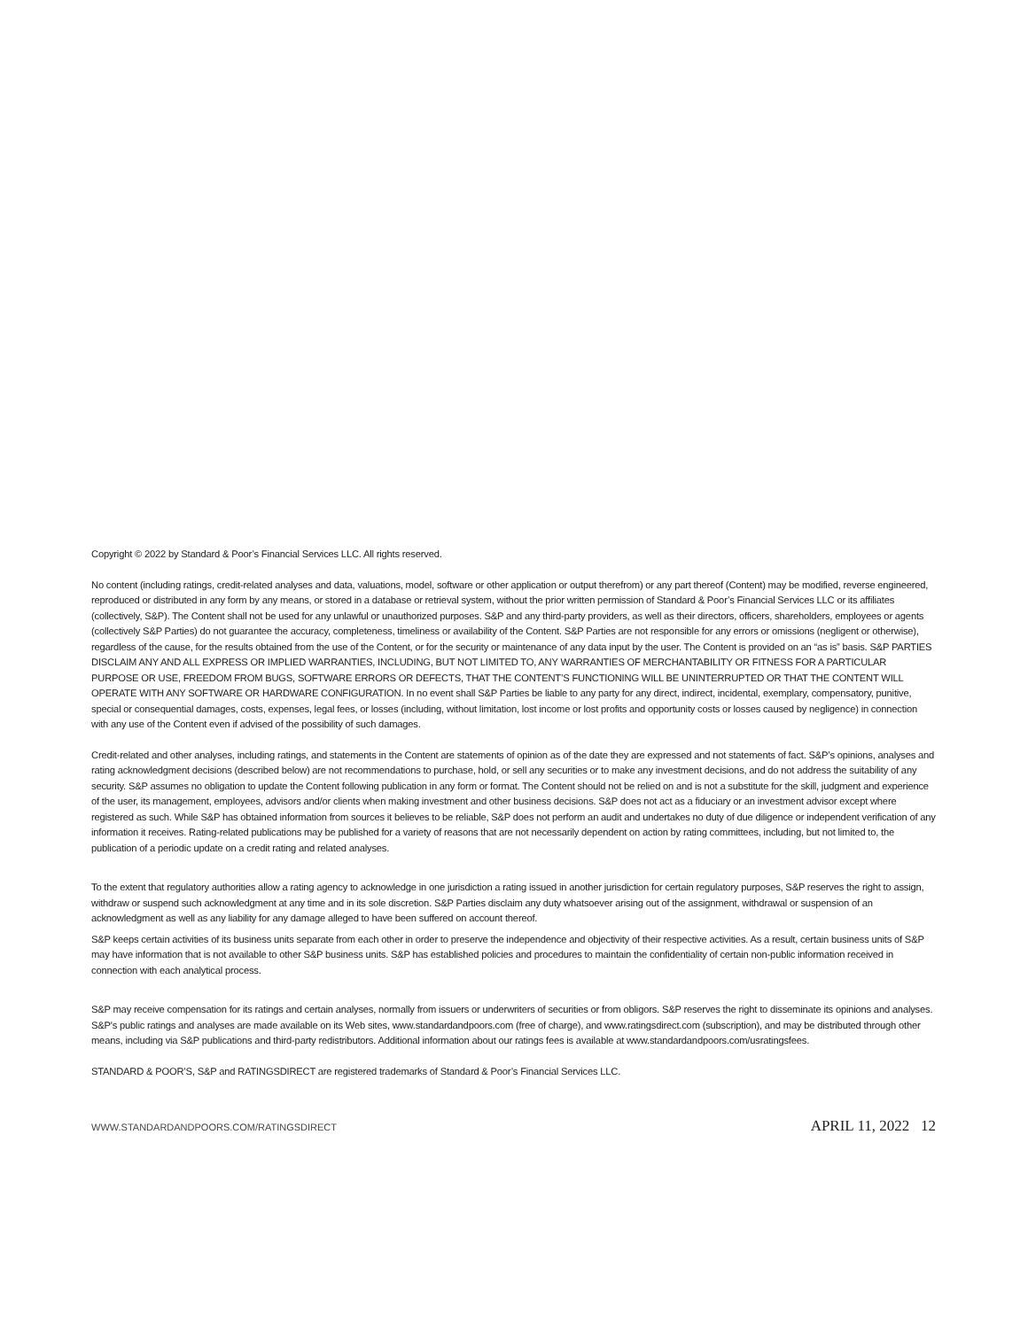Copyright © 2022 by Standard & Poor’s Financial Services LLC. All rights reserved.
No content (including ratings, credit-related analyses and data, valuations, model, software or other application or output therefrom) or any part thereof (Content) may be modified, reverse engineered, reproduced or distributed in any form by any means, or stored in a database or retrieval system, without the prior written permission of Standard & Poor’s Financial Services LLC or its affiliates (collectively, S&P). The Content shall not be used for any unlawful or unauthorized purposes. S&P and any third-party providers, as well as their directors, officers, shareholders, employees or agents (collectively S&P Parties) do not guarantee the accuracy, completeness, timeliness or availability of the Content. S&P Parties are not responsible for any errors or omissions (negligent or otherwise), regardless of the cause, for the results obtained from the use of the Content, or for the security or maintenance of any data input by the user. The Content is provided on an “as is” basis. S&P PARTIES DISCLAIM ANY AND ALL EXPRESS OR IMPLIED WARRANTIES, INCLUDING, BUT NOT LIMITED TO, ANY WARRANTIES OF MERCHANTABILITY OR FITNESS FOR A PARTICULAR PURPOSE OR USE, FREEDOM FROM BUGS, SOFTWARE ERRORS OR DEFECTS, THAT THE CONTENT’S FUNCTIONING WILL BE UNINTERRUPTED OR THAT THE CONTENT WILL OPERATE WITH ANY SOFTWARE OR HARDWARE CONFIGURATION. In no event shall S&P Parties be liable to any party for any direct, indirect, incidental, exemplary, compensatory, punitive, special or consequential damages, costs, expenses, legal fees, or losses (including, without limitation, lost income or lost profits and opportunity costs or losses caused by negligence) in connection with any use of the Content even if advised of the possibility of such damages.
Credit-related and other analyses, including ratings, and statements in the Content are statements of opinion as of the date they are expressed and not statements of fact. S&P’s opinions, analyses and rating acknowledgment decisions (described below) are not recommendations to purchase, hold, or sell any securities or to make any investment decisions, and do not address the suitability of any security. S&P assumes no obligation to update the Content following publication in any form or format. The Content should not be relied on and is not a substitute for the skill, judgment and experience of the user, its management, employees, advisors and/or clients when making investment and other business decisions. S&P does not act as a fiduciary or an investment advisor except where registered as such. While S&P has obtained information from sources it believes to be reliable, S&P does not perform an audit and undertakes no duty of due diligence or independent verification of any information it receives. Rating-related publications may be published for a variety of reasons that are not necessarily dependent on action by rating committees, including, but not limited to, the publication of a periodic update on a credit rating and related analyses.
To the extent that regulatory authorities allow a rating agency to acknowledge in one jurisdiction a rating issued in another jurisdiction for certain regulatory purposes, S&P reserves the right to assign, withdraw or suspend such acknowledgment at any time and in its sole discretion. S&P Parties disclaim any duty whatsoever arising out of the assignment, withdrawal or suspension of an acknowledgment as well as any liability for any damage alleged to have been suffered on account thereof.
S&P keeps certain activities of its business units separate from each other in order to preserve the independence and objectivity of their respective activities. As a result, certain business units of S&P may have information that is not available to other S&P business units. S&P has established policies and procedures to maintain the confidentiality of certain non-public information received in connection with each analytical process.
S&P may receive compensation for its ratings and certain analyses, normally from issuers or underwriters of securities or from obligors. S&P reserves the right to disseminate its opinions and analyses. S&P's public ratings and analyses are made available on its Web sites, www.standardandpoors.com (free of charge), and www.ratingsdirect.com (subscription), and may be distributed through other means, including via S&P publications and third-party redistributors. Additional information about our ratings fees is available at www.standardandpoors.com/usratingsfees.
STANDARD & POOR’S, S&P and RATINGSDIRECT are registered trademarks of Standard & Poor’s Financial Services LLC.
WWW.STANDARDANDPOORS.COM/RATINGSDIRECT APRIL 11, 2022 12